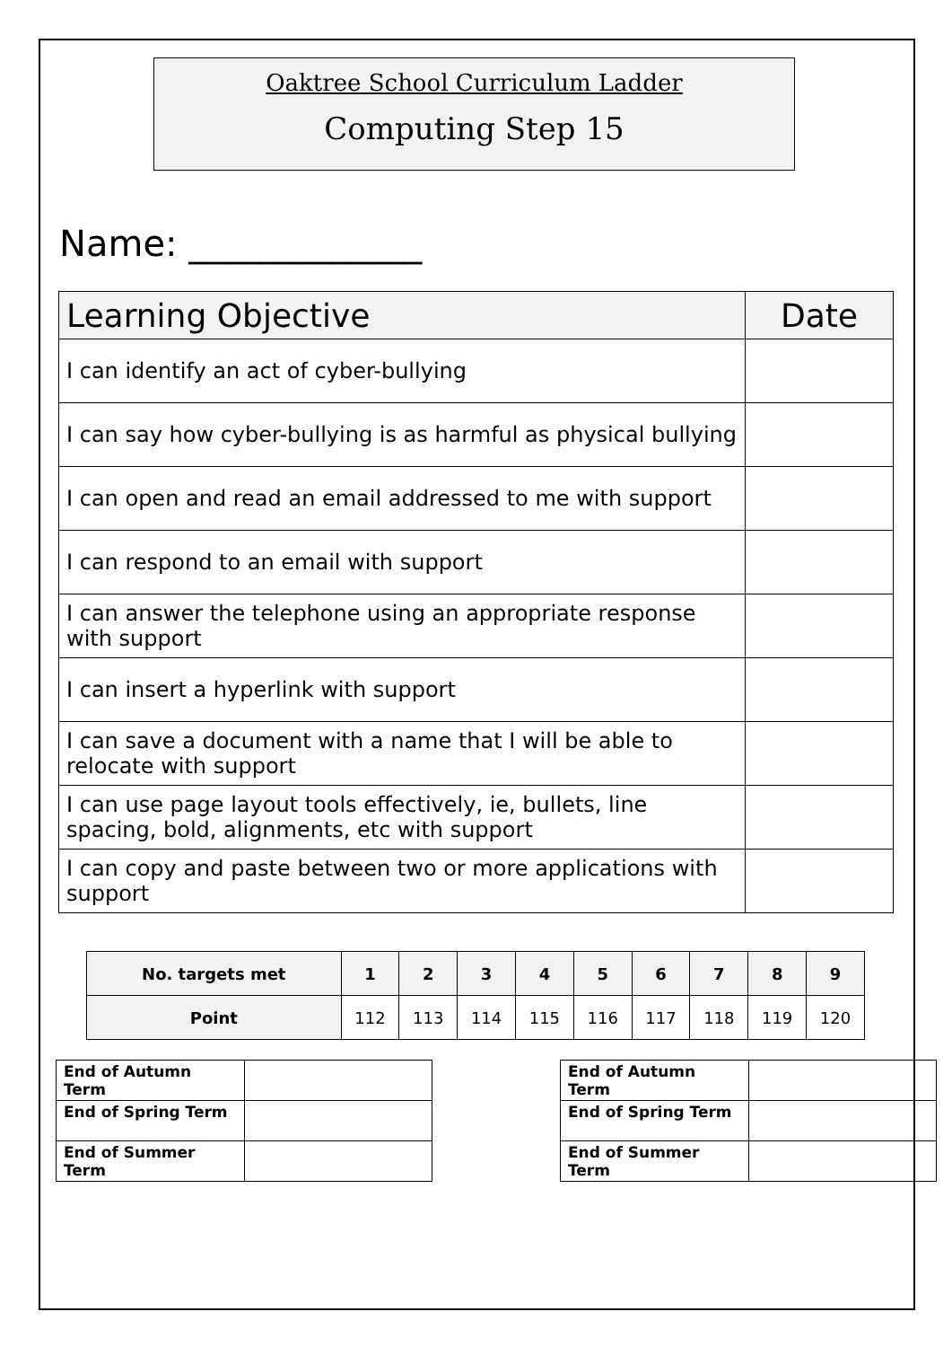Oaktree School Curriculum Ladder
Computing Step 15
Name: _____________
| Learning Objective | Date |
| --- | --- |
| I can identify an act of cyber-bullying | |
| I can say how cyber-bullying is as harmful as physical bullying | |
| I can open and read an email addressed to me with support | |
| I can respond to an email with support | |
| I can answer the telephone using an appropriate response with support | |
| I can insert a hyperlink with support | |
| I can save a document with a name that I will be able to relocate with support | |
| I can use page layout tools effectively, ie, bullets, line spacing, bold, alignments, etc with support | |
| I can copy and paste between two or more applications with support | |
| No. targets met | 1 | 2 | 3 | 4 | 5 | 6 | 7 | 8 | 9 |
| --- | --- | --- | --- | --- | --- | --- | --- | --- | --- |
| Point | 112 | 113 | 114 | 115 | 116 | 117 | 118 | 119 | 120 |
| End of Autumn Term | |
| End of Spring Term | |
| End of Summer Term | |
| End of Autumn Term | |
| End of Spring Term | |
| End of Summer Term | |